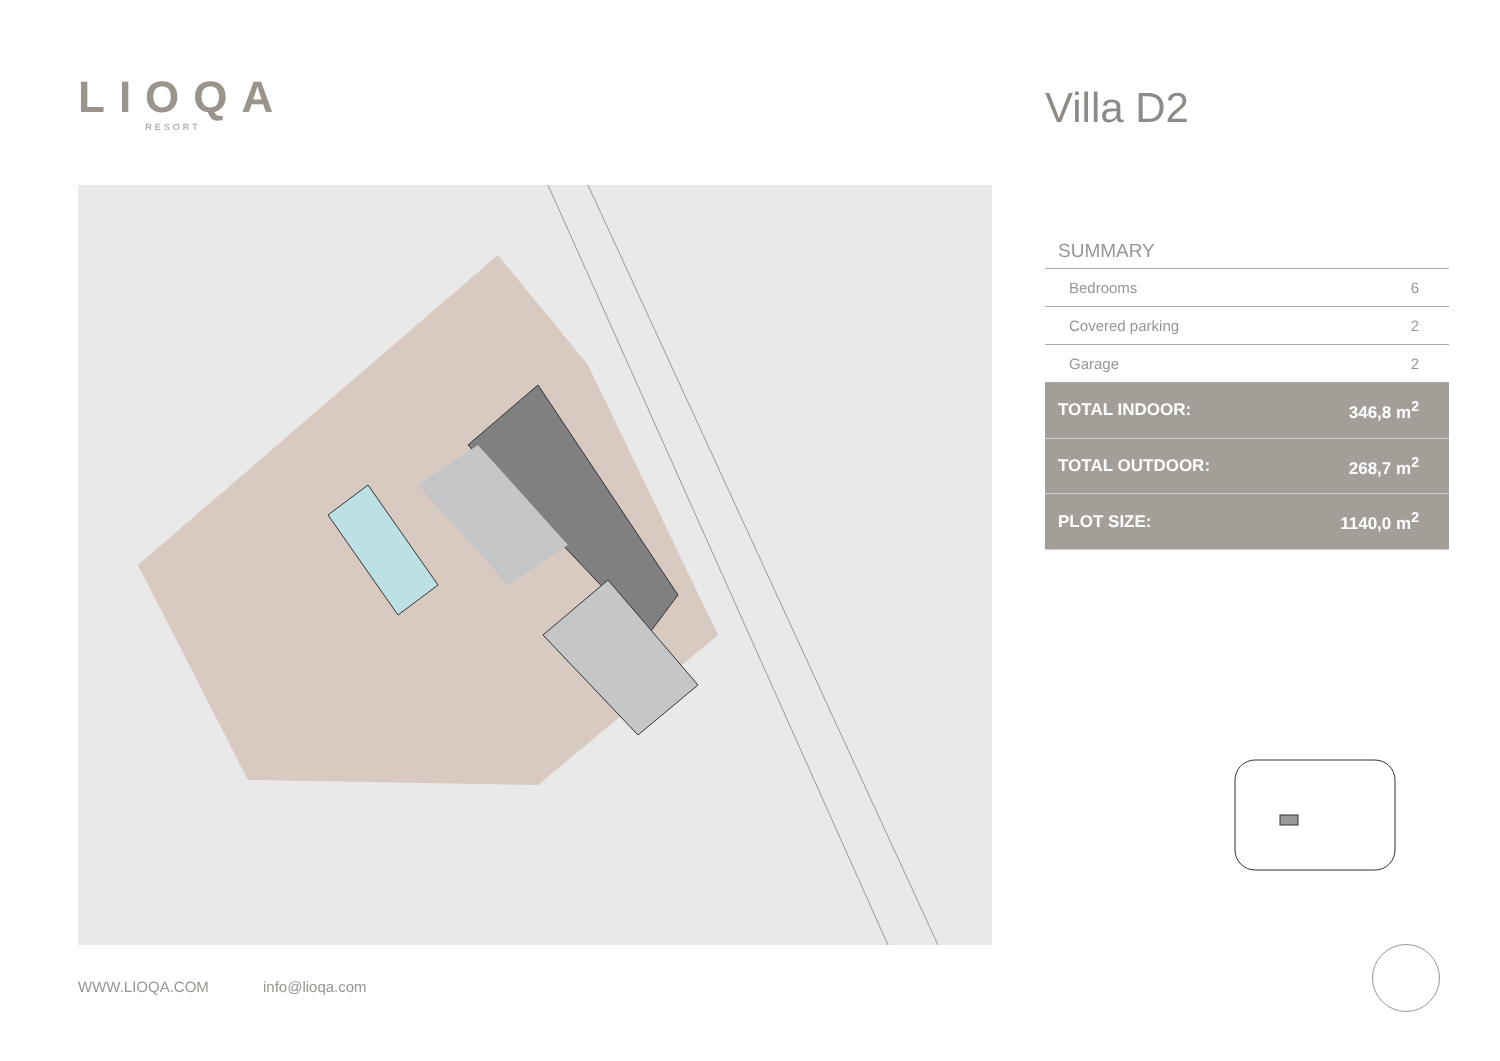LIOQA
RESORT
Villa D2
SUMMARY
| Bedrooms | 6 |
| Covered parking | 2 |
| Garage | 2 |
| TOTAL INDOOR: | 346,8 m<sup>2</sup> |
| TOTAL OUTDOOR: | 268,7 m<sup>2</sup> |
| PLOT SIZE: | 1140,0 m<sup>2</sup> |
WWW.LIOQA.COM info@lioqa.com